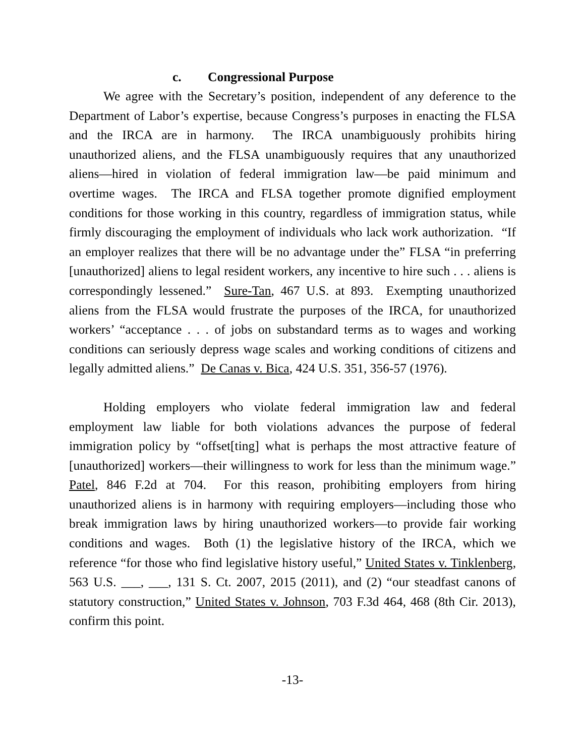c. Congressional Purpose
We agree with the Secretary’s position, independent of any deference to the Department of Labor’s expertise, because Congress’s purposes in enacting the FLSA and the IRCA are in harmony. The IRCA unambiguously prohibits hiring unauthorized aliens, and the FLSA unambiguously requires that any unauthorized aliens—hired in violation of federal immigration law—be paid minimum and overtime wages. The IRCA and FLSA together promote dignified employment conditions for those working in this country, regardless of immigration status, while firmly discouraging the employment of individuals who lack work authorization. “If an employer realizes that there will be no advantage under the” FLSA “in preferring [unauthorized] aliens to legal resident workers, any incentive to hire such . . . aliens is correspondingly lessened.” Sure-Tan, 467 U.S. at 893. Exempting unauthorized aliens from the FLSA would frustrate the purposes of the IRCA, for unauthorized workers’ “acceptance . . . of jobs on substandard terms as to wages and working conditions can seriously depress wage scales and working conditions of citizens and legally admitted aliens.” De Canas v. Bica, 424 U.S. 351, 356-57 (1976).
Holding employers who violate federal immigration law and federal employment law liable for both violations advances the purpose of federal immigration policy by “offset[ting] what is perhaps the most attractive feature of [unauthorized] workers—their willingness to work for less than the minimum wage.” Patel, 846 F.2d at 704. For this reason, prohibiting employers from hiring unauthorized aliens is in harmony with requiring employers—including those who break immigration laws by hiring unauthorized workers—to provide fair working conditions and wages. Both (1) the legislative history of the IRCA, which we reference “for those who find legislative history useful,” United States v. Tinklenberg, 563 U.S. ___, ___, 131 S. Ct. 2007, 2015 (2011), and (2) “our steadfast canons of statutory construction,” United States v. Johnson, 703 F.3d 464, 468 (8th Cir. 2013), confirm this point.
-13-